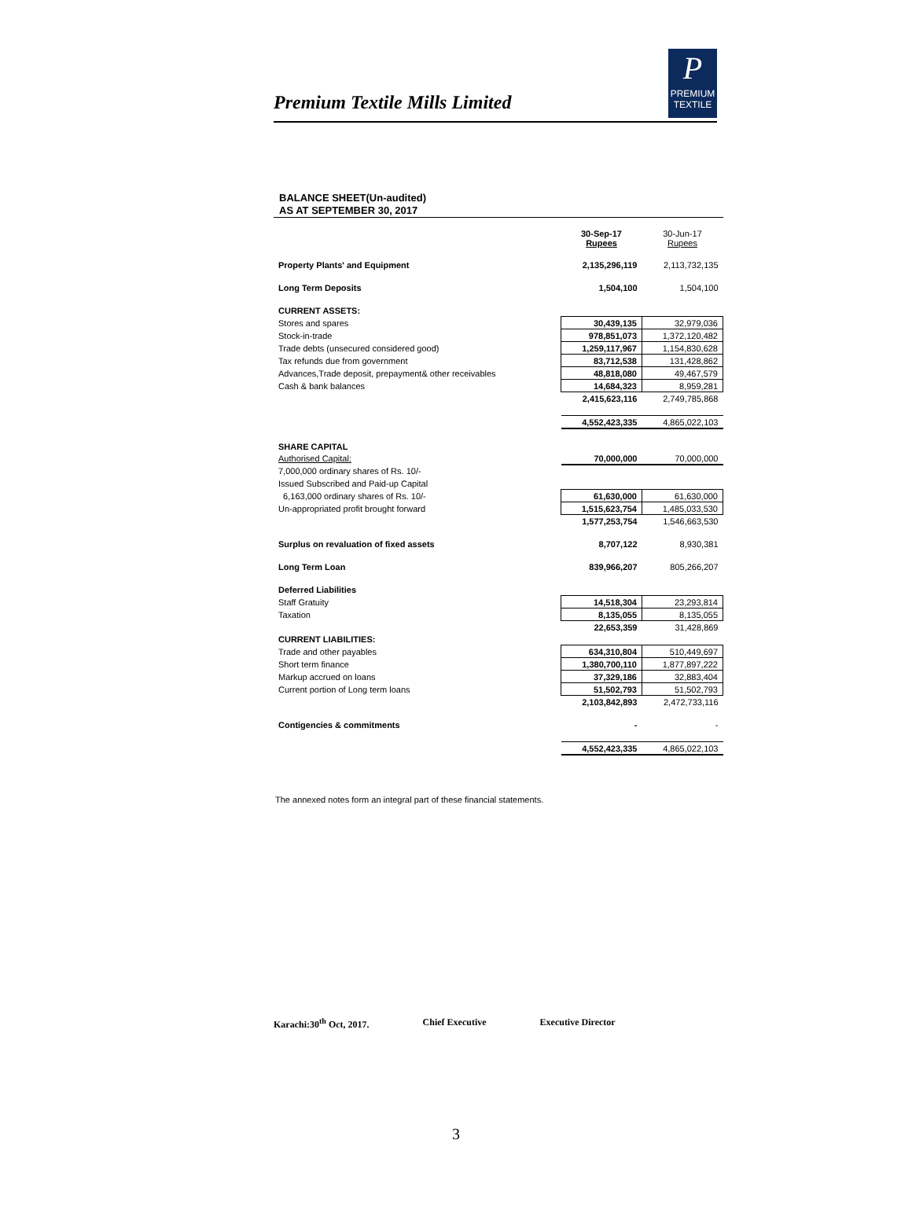Premium Textile Mills Limited
P
PREMIUM
TEXTILE
BALANCE SHEET(Un-audited)
AS AT SEPTEMBER 30, 2017
| | 30-Sep-17 Rupees | 30-Jun-17 Rupees |
| Property Plants' and Equipment | 2,135,296,119 | 2,113,732,135 |
| Long Term Deposits | 1,504,100 | 1,504,100 |
| CURRENT ASSETS: | | |
| Stores and spares | 30,439,135 | 32,979,036 |
| Stock-in-trade | 978,851,073 | 1,372,120,482 |
| Trade debts (unsecured considered good) | 1,259,117,967 | 1,154,830,628 |
| Tax refunds due from government | 83,712,538 | 131,428,862 |
| Advances,Trade deposit, prepayment& other receivables | 48,818,080 | 49,467,579 |
| Cash & bank balances | 14,684,323 | 8,959,281 |
| | 2,415,623,116 | 2,749,785,868 |
| | 4,552,423,335 | 4,865,022,103 |
| SHARE CAPITAL | | |
| Authorised Capital: | 70,000,000 | 70,000,000 |
| 7,000,000 ordinary shares of Rs. 10/- | | |
| Issued Subscribed and Paid-up Capital | | |
| 6,163,000 ordinary shares of Rs. 10/- | 61,630,000 | 61,630,000 |
| Un-appropriated profit brought forward | 1,515,623,754 | 1,485,033,530 |
| | 1,577,253,754 | 1,546,663,530 |
| Surplus on revaluation of fixed assets | 8,707,122 | 8,930,381 |
| Long Term Loan | 839,966,207 | 805,266,207 |
| Deferred Liabilities | | |
| Staff Gratuity | 14,518,304 | 23,293,814 |
| Taxation | 8,135,055 | 8,135,055 |
| | 22,653,359 | 31,428,869 |
| CURRENT LIABILITIES: | | |
| Trade and other payables | 634,310,804 | 510,449,697 |
| Short term finance | 1,380,700,110 | 1,877,897,222 |
| Markup accrued on loans | 37,329,186 | 32,883,404 |
| Current portion of Long term loans | 51,502,793 | 51,502,793 |
| | 2,103,842,893 | 2,472,733,116 |
| Contigencies & commitments | - | - |
| | 4,552,423,335 | 4,865,022,103 |
The annexed notes form an integral part of these financial statements.
Karachi:30<sup>th</sup> Oct, 2017. Chief Executive Executive Director
3